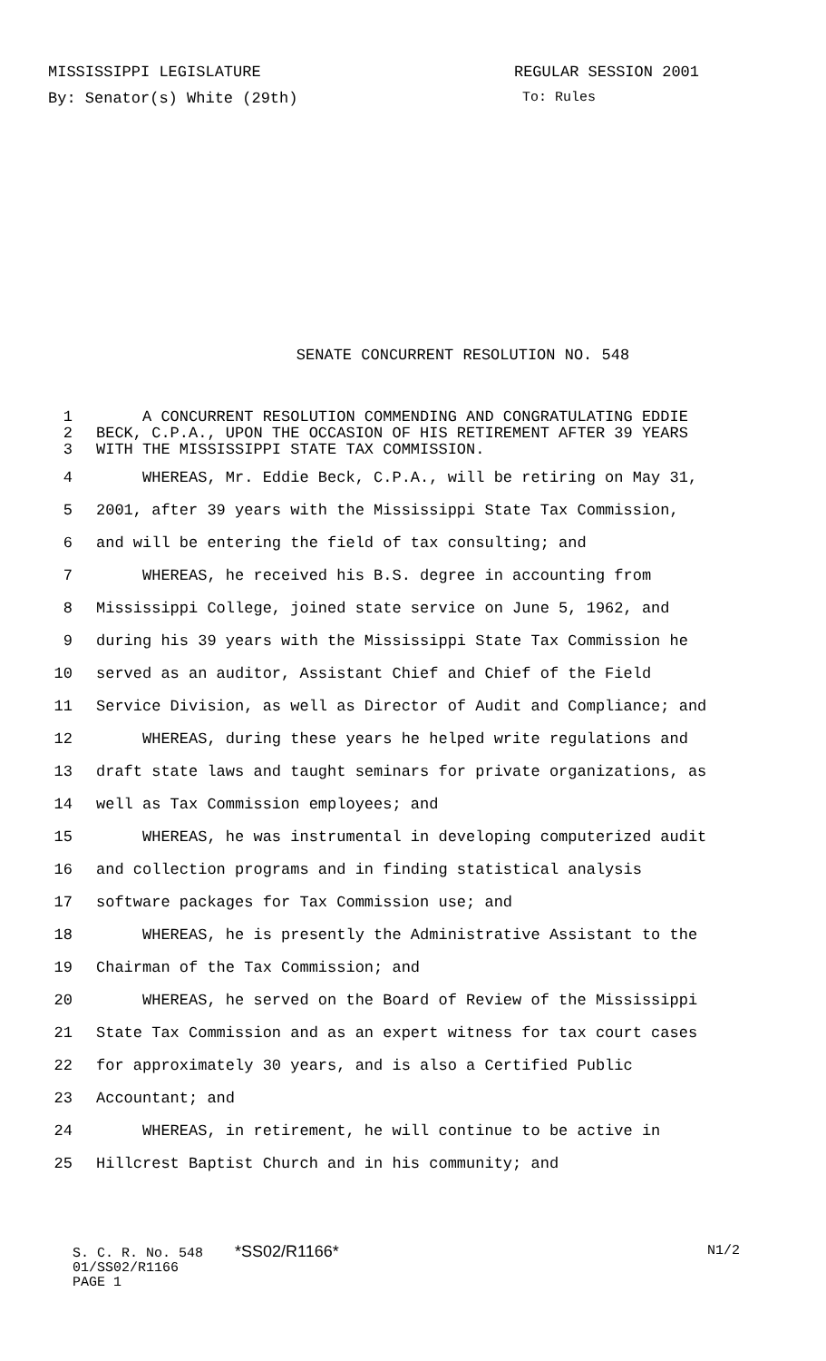MISSISSIPPI LEGISLATURE REGULAR SESSION 2001
By: Senator(s) White (29th) To: Rules
SENATE CONCURRENT RESOLUTION NO. 548
1 A CONCURRENT RESOLUTION COMMENDING AND CONGRATULATING EDDIE
2 BECK, C.P.A., UPON THE OCCASION OF HIS RETIREMENT AFTER 39 YEARS
3 WITH THE MISSISSIPPI STATE TAX COMMISSION.
4 WHEREAS, Mr. Eddie Beck, C.P.A., will be retiring on May 31,
5 2001, after 39 years with the Mississippi State Tax Commission,
6 and will be entering the field of tax consulting; and
7 WHEREAS, he received his B.S. degree in accounting from
8 Mississippi College, joined state service on June 5, 1962, and
9 during his 39 years with the Mississippi State Tax Commission he
10 served as an auditor, Assistant Chief and Chief of the Field
11 Service Division, as well as Director of Audit and Compliance; and
12 WHEREAS, during these years he helped write regulations and
13 draft state laws and taught seminars for private organizations, as
14 well as Tax Commission employees; and
15 WHEREAS, he was instrumental in developing computerized audit
16 and collection programs and in finding statistical analysis
17 software packages for Tax Commission use; and
18 WHEREAS, he is presently the Administrative Assistant to the
19 Chairman of the Tax Commission; and
20 WHEREAS, he served on the Board of Review of the Mississippi
21 State Tax Commission and as an expert witness for tax court cases
22 for approximately 30 years, and is also a Certified Public
23 Accountant; and
24 WHEREAS, in retirement, he will continue to be active in
25 Hillcrest Baptist Church and in his community; and
S. C. R. No. 548 *SS02/R1166* N1/2
01/SS02/R1166
PAGE 1